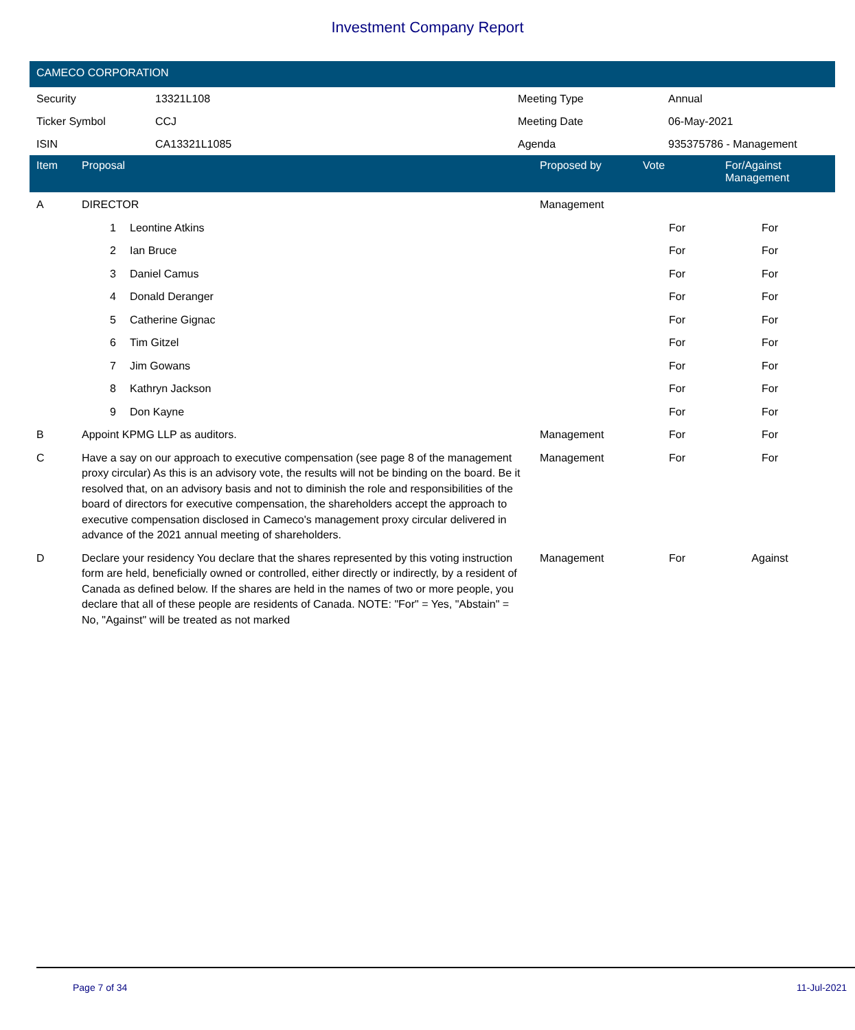Investment Company Report
CAMECO CORPORATION
| Security | 13321L108 | Meeting Type | Annual |
| Ticker Symbol | CCJ | Meeting Date | 06-May-2021 |
| ISIN | CA13321L1085 | Agenda | 935375786 - Management |
| Item | Proposal | | Proposed by | Vote | For/Against Management | |
| --- | --- | --- | --- | --- | --- | --- |
| A | DIRECTOR | | Management | | | |
| | 1 | Leontine Atkins | | For | For | |
| | 2 | Ian Bruce | | For | For | |
| | 3 | Daniel Camus | | For | For | |
| | 4 | Donald Deranger | | For | For | |
| | 5 | Catherine Gignac | | For | For | |
| | 6 | Tim Gitzel | | For | For | |
| | 7 | Jim Gowans | | For | For | |
| | 8 | Kathryn Jackson | | For | For | |
| | 9 | Don Kayne | | For | For | |
| B | Appoint KPMG LLP as auditors. | | Management | For | For | |
| C | Have a say on our approach to executive compensation (see page 8 of the management proxy circular) As this is an advisory vote, the results will not be binding on the board. Be it resolved that, on an advisory basis and not to diminish the role and responsibilities of the board of directors for executive compensation, the shareholders accept the approach to executive compensation disclosed in Cameco's management proxy circular delivered in advance of the 2021 annual meeting of shareholders. | | Management | For | For | |
| D | Declare your residency You declare that the shares represented by this voting instruction form are held, beneficially owned or controlled, either directly or indirectly, by a resident of Canada as defined below. If the shares are held in the names of two or more people, you declare that all of these people are residents of Canada. NOTE: "For" = Yes, "Abstain" = No, "Against" will be treated as not marked | | Management | For | Against | |
Page 7 of 34 11-Jul-2021